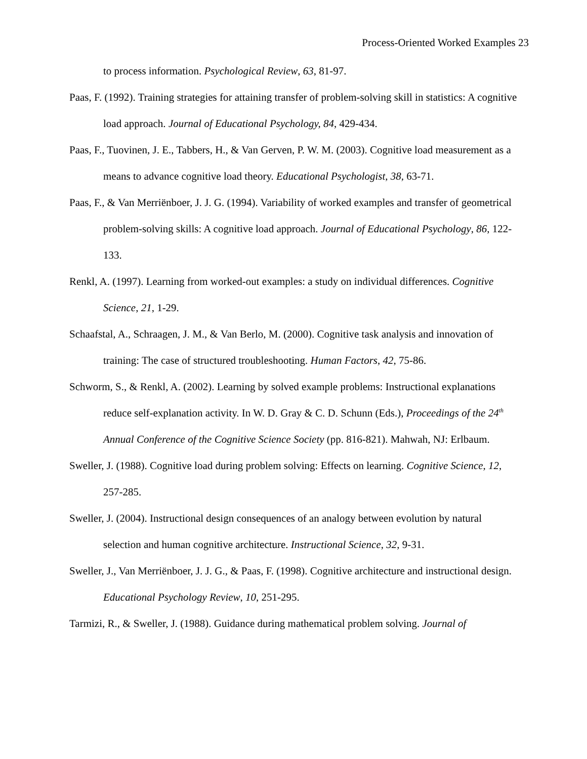Process-Oriented Worked Examples 23
to process information. Psychological Review, 63, 81-97.
Paas, F. (1992). Training strategies for attaining transfer of problem-solving skill in statistics: A cognitive load approach. Journal of Educational Psychology, 84, 429-434.
Paas, F., Tuovinen, J. E., Tabbers, H., & Van Gerven, P. W. M. (2003). Cognitive load measurement as a means to advance cognitive load theory. Educational Psychologist, 38, 63-71.
Paas, F., & Van Merriënboer, J. J. G. (1994). Variability of worked examples and transfer of geometrical problem-solving skills: A cognitive load approach. Journal of Educational Psychology, 86, 122-133.
Renkl, A. (1997). Learning from worked-out examples: a study on individual differences. Cognitive Science, 21, 1-29.
Schaafstal, A., Schraagen, J. M., & Van Berlo, M. (2000). Cognitive task analysis and innovation of training: The case of structured troubleshooting. Human Factors, 42, 75-86.
Schworm, S., & Renkl, A. (2002). Learning by solved example problems: Instructional explanations reduce self-explanation activity. In W. D. Gray & C. D. Schunn (Eds.), Proceedings of the 24<sup>th</sup> Annual Conference of the Cognitive Science Society (pp. 816-821). Mahwah, NJ: Erlbaum.
Sweller, J. (1988). Cognitive load during problem solving: Effects on learning. Cognitive Science, 12, 257-285.
Sweller, J. (2004). Instructional design consequences of an analogy between evolution by natural selection and human cognitive architecture. Instructional Science, 32, 9-31.
Sweller, J., Van Merriënboer, J. J. G., & Paas, F. (1998). Cognitive architecture and instructional design. Educational Psychology Review, 10, 251-295.
Tarmizi, R., & Sweller, J. (1988). Guidance during mathematical problem solving. Journal of